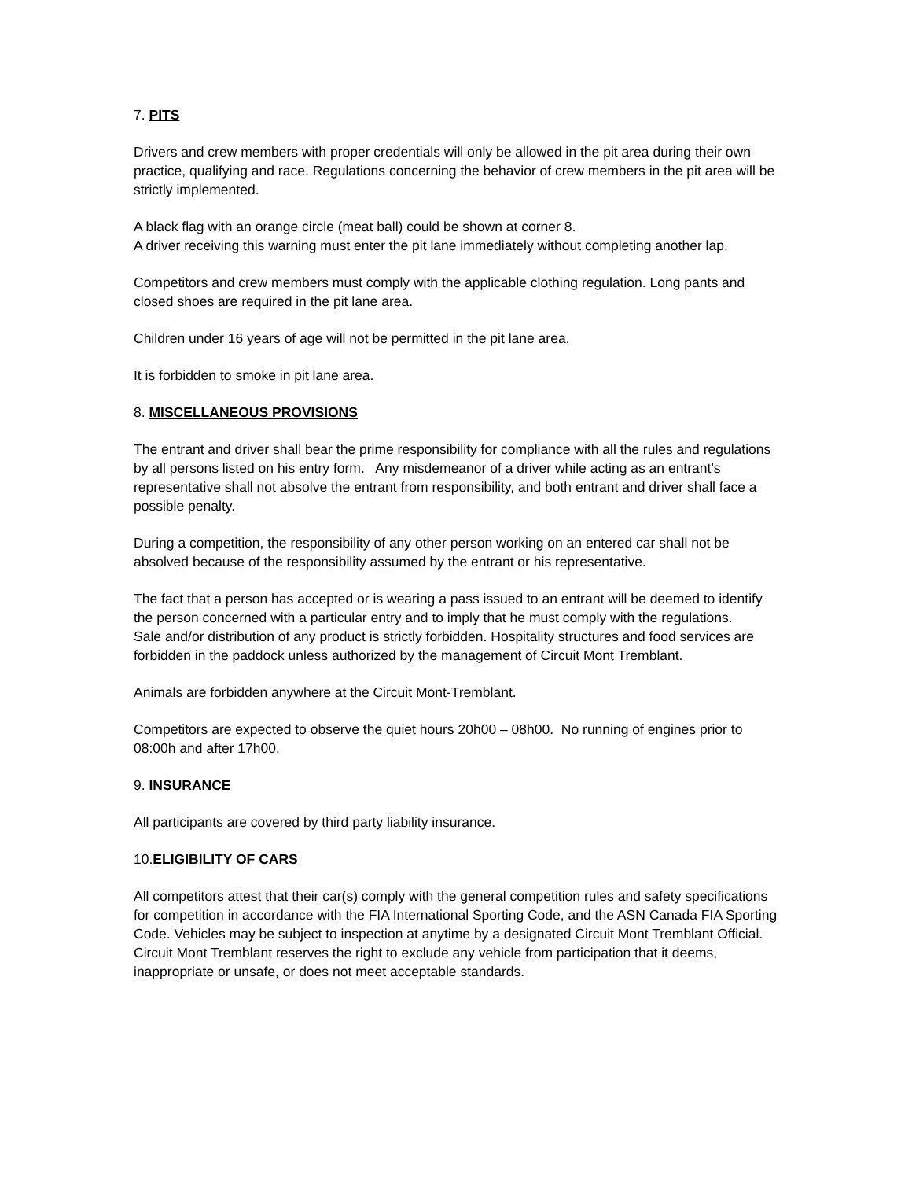7. PITS
Drivers and crew members with proper credentials will only be allowed in the pit area during their own practice, qualifying and race. Regulations concerning the behavior of crew members in the pit area will be strictly implemented.
A black flag with an orange circle (meat ball) could be shown at corner 8.
A driver receiving this warning must enter the pit lane immediately without completing another lap.
Competitors and crew members must comply with the applicable clothing regulation. Long pants and closed shoes are required in the pit lane area.
Children under 16 years of age will not be permitted in the pit lane area.
It is forbidden to smoke in pit lane area.
8. MISCELLANEOUS PROVISIONS
The entrant and driver shall bear the prime responsibility for compliance with all the rules and regulations by all persons listed on his entry form. Any misdemeanor of a driver while acting as an entrant's representative shall not absolve the entrant from responsibility, and both entrant and driver shall face a possible penalty.
During a competition, the responsibility of any other person working on an entered car shall not be absolved because of the responsibility assumed by the entrant or his representative.
The fact that a person has accepted or is wearing a pass issued to an entrant will be deemed to identify the person concerned with a particular entry and to imply that he must comply with the regulations.
Sale and/or distribution of any product is strictly forbidden. Hospitality structures and food services are forbidden in the paddock unless authorized by the management of Circuit Mont Tremblant.
Animals are forbidden anywhere at the Circuit Mont-Tremblant.
Competitors are expected to observe the quiet hours 20h00 – 08h00. No running of engines prior to 08:00h and after 17h00.
9. INSURANCE
All participants are covered by third party liability insurance.
10.ELIGIBILITY OF CARS
All competitors attest that their car(s) comply with the general competition rules and safety specifications for competition in accordance with the FIA International Sporting Code, and the ASN Canada FIA Sporting Code. Vehicles may be subject to inspection at anytime by a designated Circuit Mont Tremblant Official. Circuit Mont Tremblant reserves the right to exclude any vehicle from participation that it deems, inappropriate or unsafe, or does not meet acceptable standards.